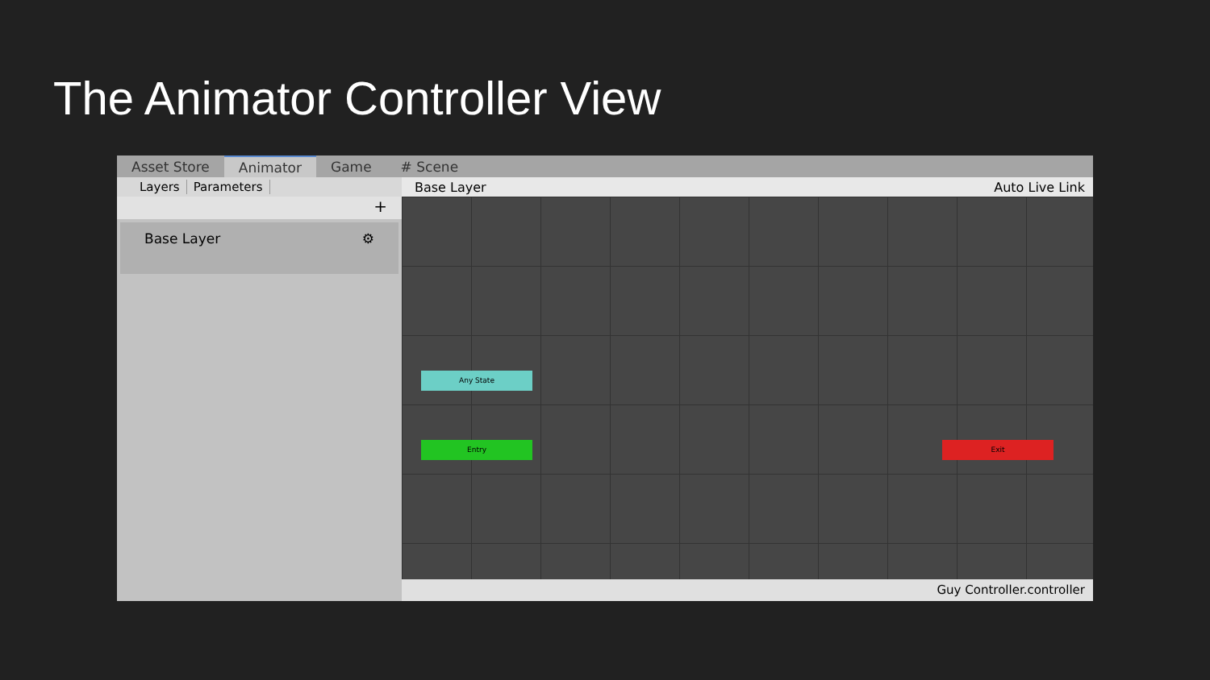The Animator Controller View
Asset Store Animator Game # Scene
Layers Parameters
+
Base Layer ⚙
Base Layer Auto Live Link
Any State
Entry Exit
Guy Controller.controller